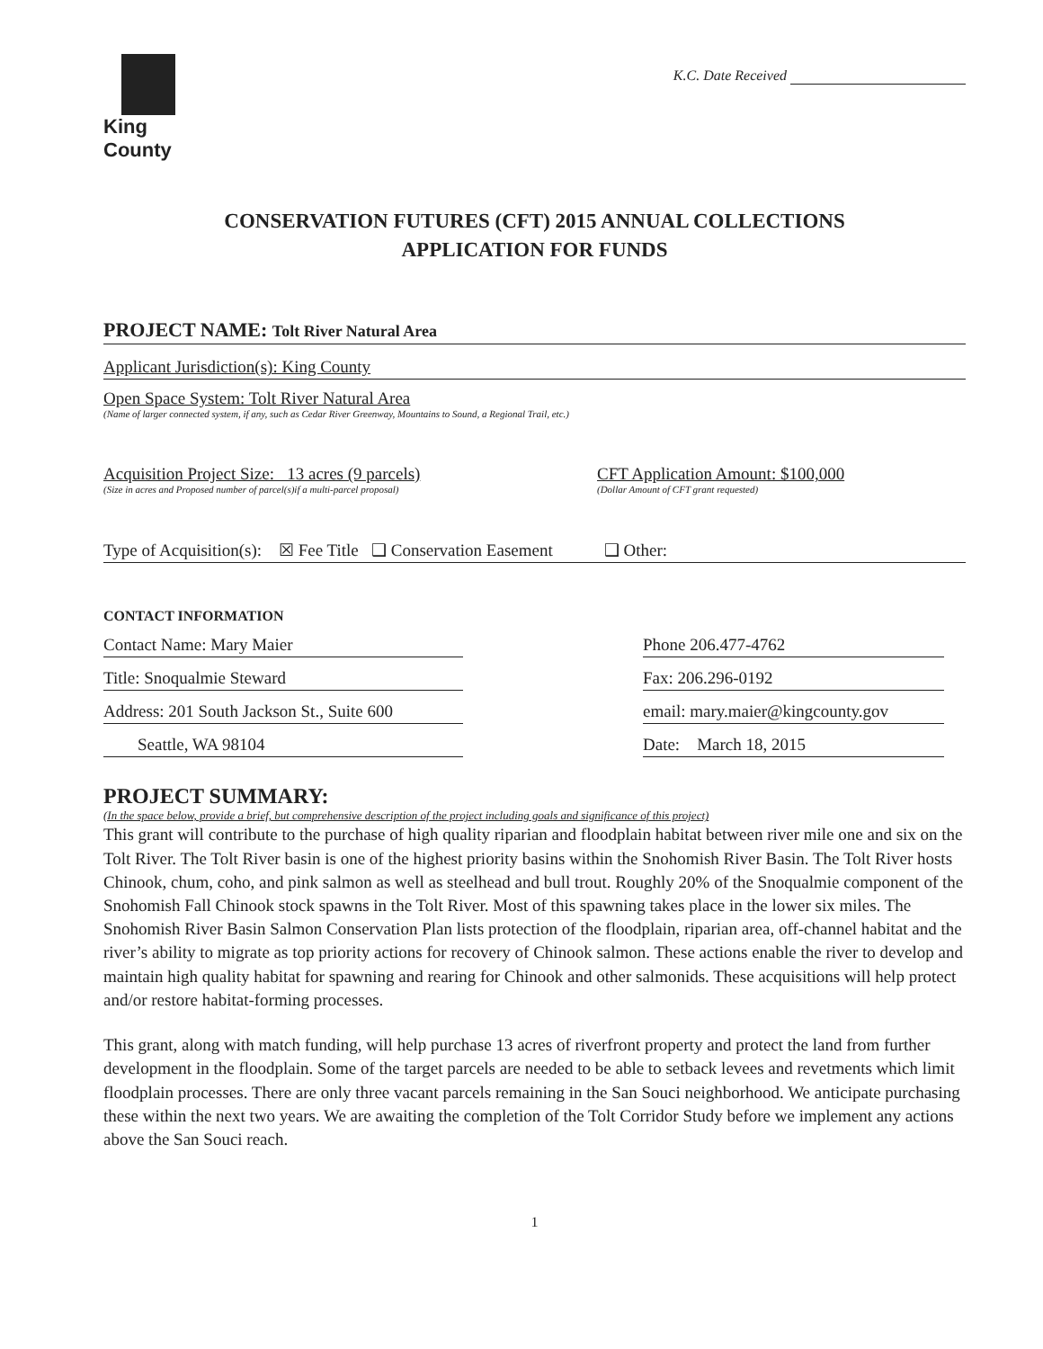King County
K.C. Date Received
CONSERVATION FUTURES (CFT) 2015 ANNUAL COLLECTIONS
APPLICATION FOR FUNDS
PROJECT NAME: Tolt River Natural Area
Applicant Jurisdiction(s): King County
Open Space System: Tolt River Natural Area
(Name of larger connected system, if any, such as Cedar River Greenway, Mountains to Sound, a Regional Trail, etc.)
Acquisition Project Size: 13 acres (9 parcels)
(Size in acres and Proposed number of parcel(s)if a multi-parcel proposal)
CFT Application Amount: $100,000
(Dollar Amount of CFT grant requested)
Type of Acquisition(s): ☒ Fee Title ❑ Conservation Easement ❑ Other:
CONTACT INFORMATION
Contact Name: Mary Maier Phone 206.477-4762
Title: Snoqualmie Steward Fax: 206.296-0192
Address: 201 South Jackson St., Suite 600
email: mary.maier@kingcounty.gov
Seattle, WA 98104 Date: March 18, 2015
PROJECT SUMMARY:
(In the space below, provide a brief, but comprehensive description of the project including goals and significance of this project)
This grant will contribute to the purchase of high quality riparian and floodplain habitat between river mile one and six on the Tolt River. The Tolt River basin is one of the highest priority basins within the Snohomish River Basin. The Tolt River hosts Chinook, chum, coho, and pink salmon as well as steelhead and bull trout. Roughly 20% of the Snoqualmie component of the Snohomish Fall Chinook stock spawns in the Tolt River. Most of this spawning takes place in the lower six miles. The Snohomish River Basin Salmon Conservation Plan lists protection of the floodplain, riparian area, off-channel habitat and the river’s ability to migrate as top priority actions for recovery of Chinook salmon. These actions enable the river to develop and maintain high quality habitat for spawning and rearing for Chinook and other salmonids. These acquisitions will help protect and/or restore habitat-forming processes.
This grant, along with match funding, will help purchase 13 acres of riverfront property and protect the land from further development in the floodplain. Some of the target parcels are needed to be able to setback levees and revetments which limit floodplain processes. There are only three vacant parcels remaining in the San Souci neighborhood. We anticipate purchasing these within the next two years. We are awaiting the completion of the Tolt Corridor Study before we implement any actions above the San Souci reach.
1